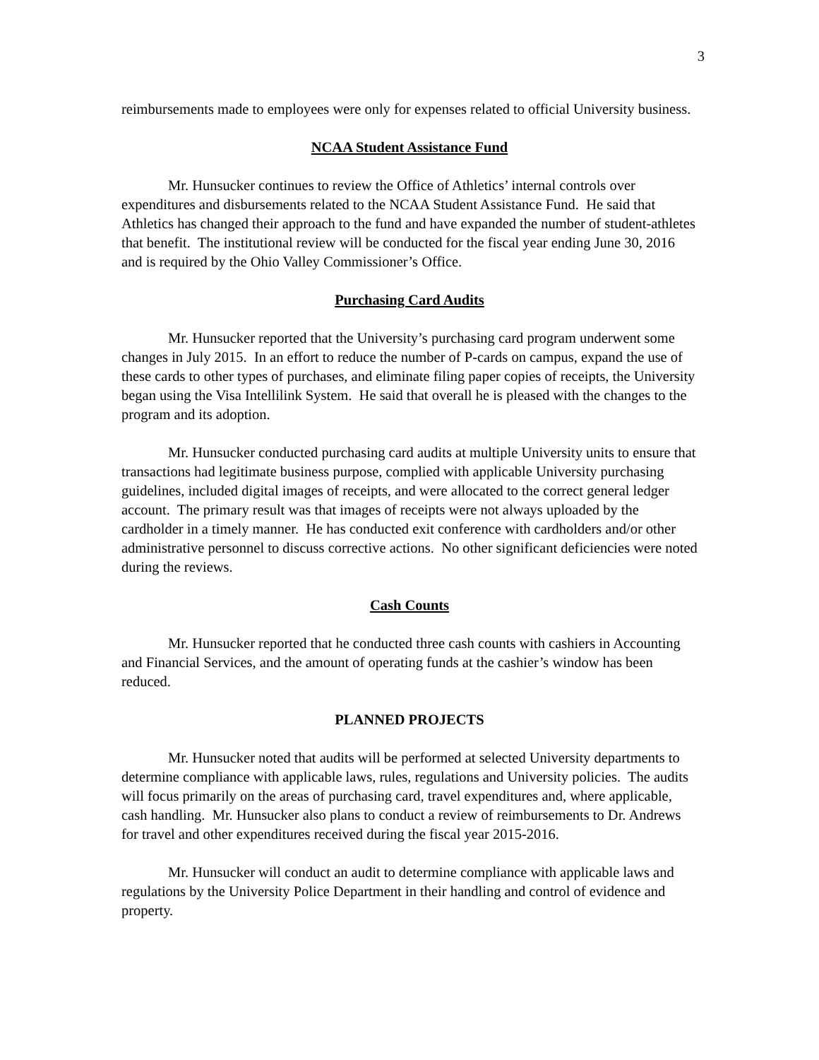3
reimbursements made to employees were only for expenses related to official University business.
NCAA Student Assistance Fund
Mr. Hunsucker continues to review the Office of Athletics’ internal controls over expenditures and disbursements related to the NCAA Student Assistance Fund. He said that Athletics has changed their approach to the fund and have expanded the number of student-athletes that benefit. The institutional review will be conducted for the fiscal year ending June 30, 2016 and is required by the Ohio Valley Commissioner’s Office.
Purchasing Card Audits
Mr. Hunsucker reported that the University’s purchasing card program underwent some changes in July 2015. In an effort to reduce the number of P-cards on campus, expand the use of these cards to other types of purchases, and eliminate filing paper copies of receipts, the University began using the Visa Intellilink System. He said that overall he is pleased with the changes to the program and its adoption.
Mr. Hunsucker conducted purchasing card audits at multiple University units to ensure that transactions had legitimate business purpose, complied with applicable University purchasing guidelines, included digital images of receipts, and were allocated to the correct general ledger account. The primary result was that images of receipts were not always uploaded by the cardholder in a timely manner. He has conducted exit conference with cardholders and/or other administrative personnel to discuss corrective actions. No other significant deficiencies were noted during the reviews.
Cash Counts
Mr. Hunsucker reported that he conducted three cash counts with cashiers in Accounting and Financial Services, and the amount of operating funds at the cashier’s window has been reduced.
PLANNED PROJECTS
Mr. Hunsucker noted that audits will be performed at selected University departments to determine compliance with applicable laws, rules, regulations and University policies. The audits will focus primarily on the areas of purchasing card, travel expenditures and, where applicable, cash handling. Mr. Hunsucker also plans to conduct a review of reimbursements to Dr. Andrews for travel and other expenditures received during the fiscal year 2015-2016.
Mr. Hunsucker will conduct an audit to determine compliance with applicable laws and regulations by the University Police Department in their handling and control of evidence and property.